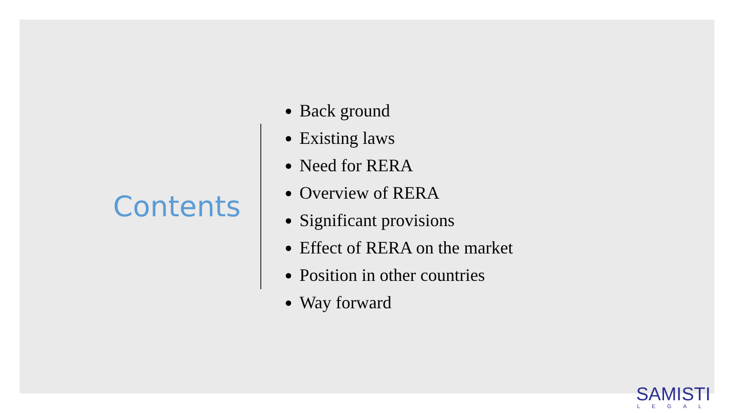Contents
Back ground
Existing laws
Need for RERA
Overview of RERA
Significant provisions
Effect of RERA on the market
Position in other countries
Way forward
SAMISTI
LEGAL